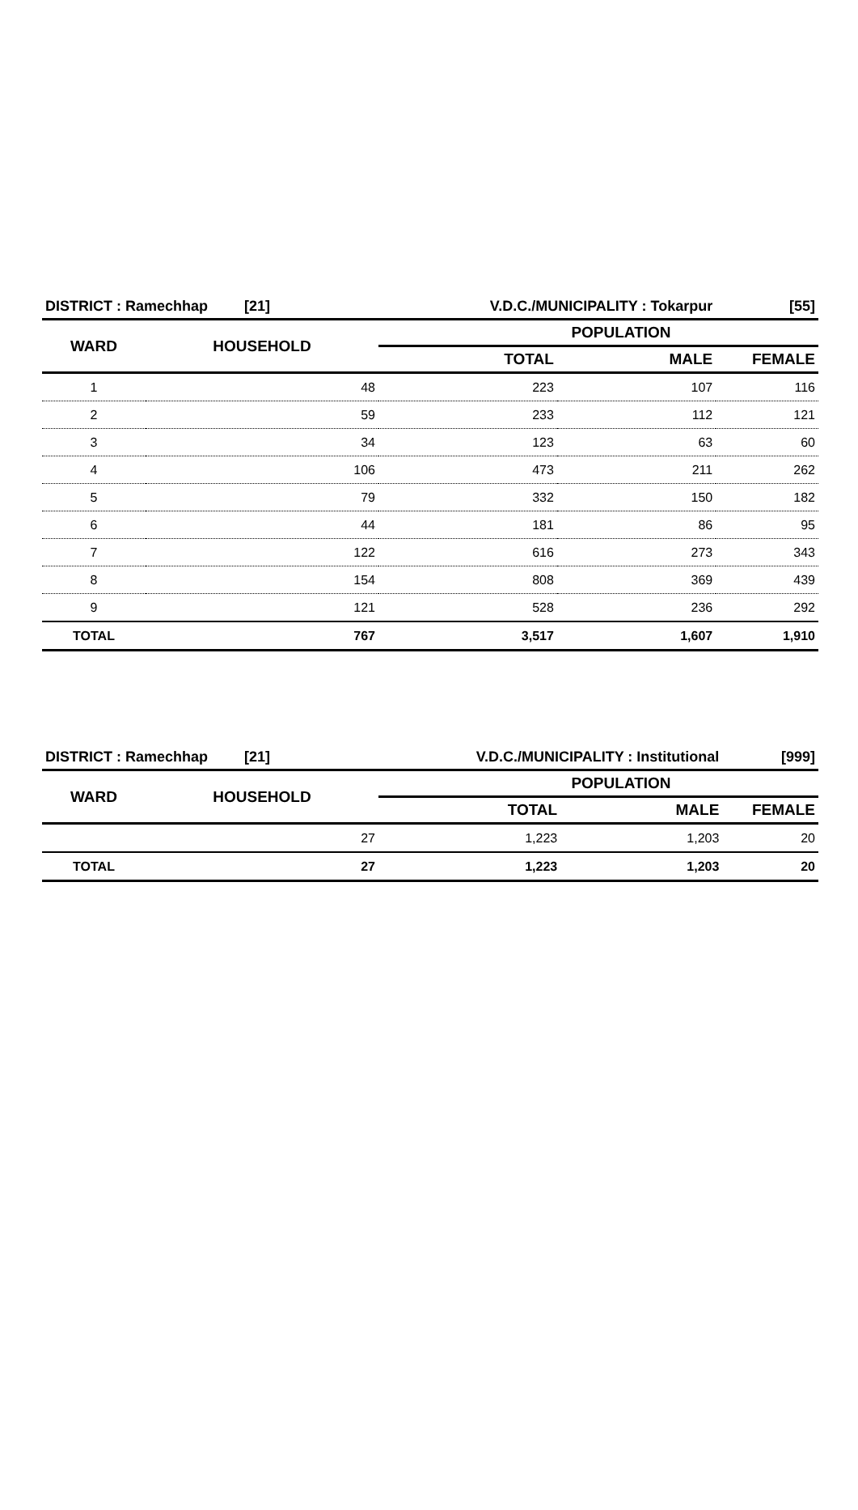| DISTRICT : Ramechhap [21] | | V.D.C./MUNICIPALITY : Tokarpur | | [55] |
| WARD | HOUSEHOLD | POPULATION | | |
| | | TOTAL | MALE | FEMALE |
| 1 | 48 | 223 | 107 | 116 |
| 2 | 59 | 233 | 112 | 121 |
| 3 | 34 | 123 | 63 | 60 |
| 4 | 106 | 473 | 211 | 262 |
| 5 | 79 | 332 | 150 | 182 |
| 6 | 44 | 181 | 86 | 95 |
| 7 | 122 | 616 | 273 | 343 |
| 8 | 154 | 808 | 369 | 439 |
| 9 | 121 | 528 | 236 | 292 |
| TOTAL | 767 | 3,517 | 1,607 | 1,910 |
| DISTRICT : Ramechhap [21] | | V.D.C./MUNICIPALITY : Institutional | | [999] |
| WARD | HOUSEHOLD | POPULATION | | |
| | | TOTAL | MALE | FEMALE |
| | 27 | 1,223 | 1,203 | 20 |
| TOTAL | 27 | 1,223 | 1,203 | 20 |